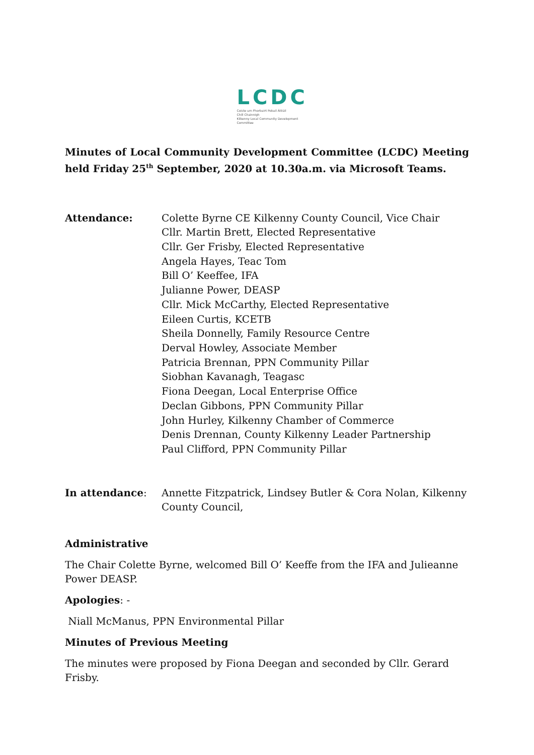LCDC
Coiste um Fhorbairt Pobail Áitiúil
Chill Chainnigh
Kilkenny Local Community Development
Committee
Minutes of Local Community Development Committee (LCDC) Meeting held Friday 25<sup>th</sup> September, 2020 at 10.30a.m. via Microsoft Teams.
Attendance: Colette Byrne CE Kilkenny County Council, Vice Chair
Cllr. Martin Brett, Elected Representative
Cllr. Ger Frisby, Elected Representative
Angela Hayes, Teac Tom
Bill O’ Keeffee, IFA
Julianne Power, DEASP
Cllr. Mick McCarthy, Elected Representative
Eileen Curtis, KCETB
Sheila Donnelly, Family Resource Centre
Derval Howley, Associate Member
Patricia Brennan, PPN Community Pillar
Siobhan Kavanagh, Teagasc
Fiona Deegan, Local Enterprise Office
Declan Gibbons, PPN Community Pillar
John Hurley, Kilkenny Chamber of Commerce
Denis Drennan, County Kilkenny Leader Partnership
Paul Clifford, PPN Community Pillar
In attendance: Annette Fitzpatrick, Lindsey Butler & Cora Nolan, Kilkenny County Council,
Administrative
The Chair Colette Byrne, welcomed Bill O’ Keeffe from the IFA and Julieanne Power DEASP.
Apologies: -
Niall McManus, PPN Environmental Pillar
Minutes of Previous Meeting
The minutes were proposed by Fiona Deegan and seconded by Cllr. Gerard Frisby.